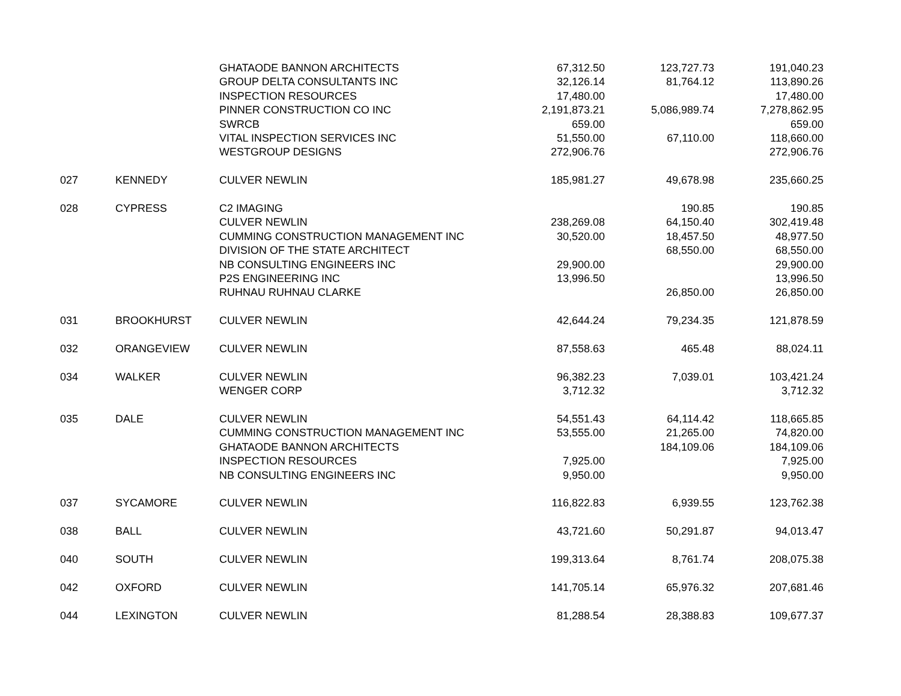| | | GHATAODE BANNON ARCHITECTS | 67,312.50 | 123,727.73 | 191,040.23 |
| | | GROUP DELTA CONSULTANTS INC | 32,126.14 | 81,764.12 | 113,890.26 |
| | | INSPECTION RESOURCES | 17,480.00 | | 17,480.00 |
| | | PINNER CONSTRUCTION CO INC | 2,191,873.21 | 5,086,989.74 | 7,278,862.95 |
| | | SWRCB | 659.00 | | 659.00 |
| | | VITAL INSPECTION SERVICES INC | 51,550.00 | 67,110.00 | 118,660.00 |
| | | WESTGROUP DESIGNS | 272,906.76 | | 272,906.76 |
| 027 | KENNEDY | CULVER NEWLIN | 185,981.27 | 49,678.98 | 235,660.25 |
| 028 | CYPRESS | C2 IMAGING | | 190.85 | 190.85 |
| | | CULVER NEWLIN | 238,269.08 | 64,150.40 | 302,419.48 |
| | | CUMMING CONSTRUCTION MANAGEMENT INC | 30,520.00 | 18,457.50 | 48,977.50 |
| | | DIVISION OF THE STATE ARCHITECT | | 68,550.00 | 68,550.00 |
| | | NB CONSULTING ENGINEERS INC | 29,900.00 | | 29,900.00 |
| | | P2S ENGINEERING INC | 13,996.50 | | 13,996.50 |
| | | RUHNAU RUHNAU CLARKE | | 26,850.00 | 26,850.00 |
| 031 | BROOKHURST | CULVER NEWLIN | 42,644.24 | 79,234.35 | 121,878.59 |
| 032 | ORANGEVIEW | CULVER NEWLIN | 87,558.63 | 465.48 | 88,024.11 |
| 034 | WALKER | CULVER NEWLIN | 96,382.23 | 7,039.01 | 103,421.24 |
| | | WENGER CORP | 3,712.32 | | 3,712.32 |
| 035 | DALE | CULVER NEWLIN | 54,551.43 | 64,114.42 | 118,665.85 |
| | | CUMMING CONSTRUCTION MANAGEMENT INC | 53,555.00 | 21,265.00 | 74,820.00 |
| | | GHATAODE BANNON ARCHITECTS | | 184,109.06 | 184,109.06 |
| | | INSPECTION RESOURCES | 7,925.00 | | 7,925.00 |
| | | NB CONSULTING ENGINEERS INC | 9,950.00 | | 9,950.00 |
| 037 | SYCAMORE | CULVER NEWLIN | 116,822.83 | 6,939.55 | 123,762.38 |
| 038 | BALL | CULVER NEWLIN | 43,721.60 | 50,291.87 | 94,013.47 |
| 040 | SOUTH | CULVER NEWLIN | 199,313.64 | 8,761.74 | 208,075.38 |
| 042 | OXFORD | CULVER NEWLIN | 141,705.14 | 65,976.32 | 207,681.46 |
| 044 | LEXINGTON | CULVER NEWLIN | 81,288.54 | 28,388.83 | 109,677.37 |